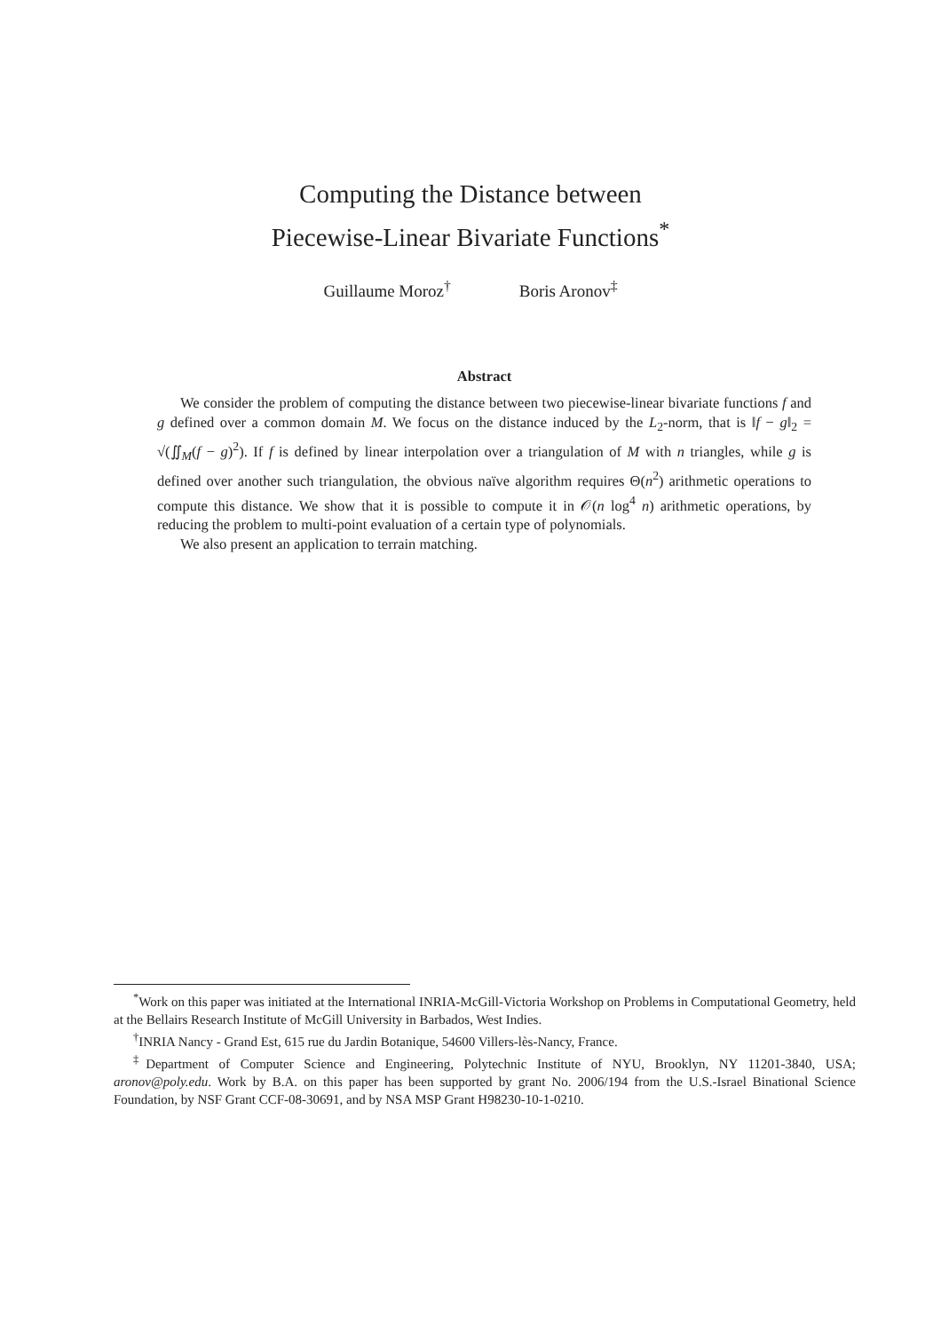Computing the Distance between
Piecewise-Linear Bivariate Functions<sup>*</sup>
Guillaume Moroz<sup>†</sup> Boris Aronov<sup>‡</sup>
Abstract
We consider the problem of computing the distance between two piecewise-linear bivariate functions f and g defined over a common domain M. We focus on the distance induced by the L<sub>2</sub>-norm, that is ‖f − g‖<sub>2</sub> = √(∬<sub>M</sub>(f − g)<sup>2</sup>). If f is defined by linear interpolation over a triangulation of M with n triangles, while g is defined over another such triangulation, the obvious naïve algorithm requires Θ(n<sup>2</sup>) arithmetic operations to compute this distance. We show that it is possible to compute it in 𝒪(n log<sup>4</sup> n) arithmetic operations, by reducing the problem to multi-point evaluation of a certain type of polynomials.
We also present an application to terrain matching.
<sup>*</sup> Work on this paper was initiated at the International INRIA-McGill-Victoria Workshop on Problems in Computational Geometry, held at the Bellairs Research Institute of McGill University in Barbados, West Indies.
<sup>†</sup> INRIA Nancy - Grand Est, 615 rue du Jardin Botanique, 54600 Villers-lès-Nancy, France.
<sup>‡</sup> Department of Computer Science and Engineering, Polytechnic Institute of NYU, Brooklyn, NY 11201-3840, USA; aronov@poly.edu. Work by B.A. on this paper has been supported by grant No. 2006/194 from the U.S.-Israel Binational Science Foundation, by NSF Grant CCF-08-30691, and by NSA MSP Grant H98230-10-1-0210.